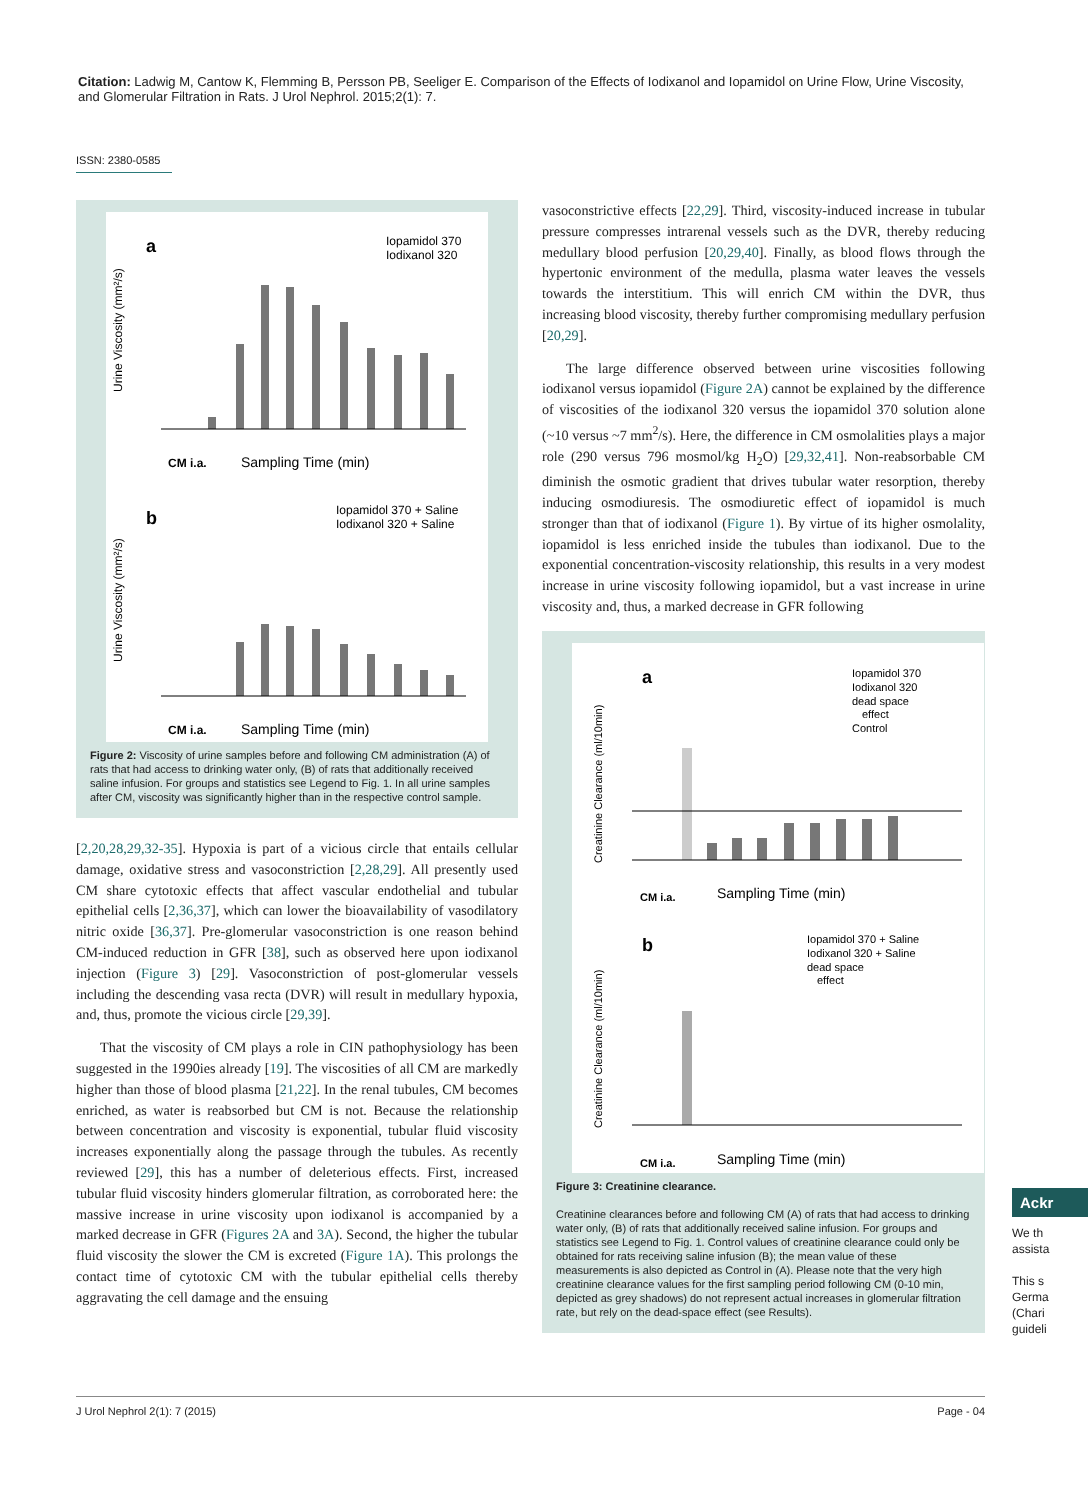Citation: Ladwig M, Cantow K, Flemming B, Persson PB, Seeliger E. Comparison of the Effects of Iodixanol and Iopamidol on Urine Flow, Urine Viscosity, and Glomerular Filtration in Rats. J Urol Nephrol. 2015;2(1): 7.
ISSN: 2380-0585
a
Iopamidol 370
Iodixanol 320
Urine Viscosity (mm²/s)
Sampling Time (min)
CM i.a.
b
Iopamidol 370 + Saline
Iodixanol 320 + Saline
Urine Viscosity (mm²/s)
Sampling Time (min)
CM i.a.
Figure 2: Viscosity of urine samples before and following CM administration (A) of rats that had access to drinking water only, (B) of rats that additionally received saline infusion. For groups and statistics see Legend to Fig. 1. In all urine samples after CM, viscosity was significantly higher than in the respective control sample.
[2,20,28,29,32-35]. Hypoxia is part of a vicious circle that entails cellular damage, oxidative stress and vasoconstriction [2,28,29]. All presently used CM share cytotoxic effects that affect vascular endothelial and tubular epithelial cells [2,36,37], which can lower the bioavailability of vasodilatory nitric oxide [36,37]. Pre-glomerular vasoconstriction is one reason behind CM-induced reduction in GFR [38], such as observed here upon iodixanol injection (Figure 3) [29]. Vasoconstriction of post-glomerular vessels including the descending vasa recta (DVR) will result in medullary hypoxia, and, thus, promote the vicious circle [29,39].
That the viscosity of CM plays a role in CIN pathophysiology has been suggested in the 1990ies already [19]. The viscosities of all CM are markedly higher than those of blood plasma [21,22]. In the renal tubules, CM becomes enriched, as water is reabsorbed but CM is not. Because the relationship between concentration and viscosity is exponential, tubular fluid viscosity increases exponentially along the passage through the tubules. As recently reviewed [29], this has a number of deleterious effects. First, increased tubular fluid viscosity hinders glomerular filtration, as corroborated here: the massive increase in urine viscosity upon iodixanol is accompanied by a marked decrease in GFR (Figures 2A and 3A). Second, the higher the tubular fluid viscosity the slower the CM is excreted (Figure 1A). This prolongs the contact time of cytotoxic CM with the tubular epithelial cells thereby aggravating the cell damage and the ensuing
vasoconstrictive effects [22,29]. Third, viscosity-induced increase in tubular pressure compresses intrarenal vessels such as the DVR, thereby reducing medullary blood perfusion [20,29,40]. Finally, as blood flows through the hypertonic environment of the medulla, plasma water leaves the vessels towards the interstitium. This will enrich CM within the DVR, thus increasing blood viscosity, thereby further compromising medullary perfusion [20,29].
The large difference observed between urine viscosities following iodixanol versus iopamidol (Figure 2A) cannot be explained by the difference of viscosities of the iodixanol 320 versus the iopamidol 370 solution alone (~10 versus ~7 mm<sup>2</sup>/s). Here, the difference in CM osmolalities plays a major role (290 versus 796 mosmol/kg H<sub>2</sub>O) [29,32,41]. Non-reabsorbable CM diminish the osmotic gradient that drives tubular water resorption, thereby inducing osmodiuresis. The osmodiuretic effect of iopamidol is much stronger than that of iodixanol (Figure 1). By virtue of its higher osmolality, iopamidol is less enriched inside the tubules than iodixanol. Due to the exponential concentration-viscosity relationship, this results in a very modest increase in urine viscosity following iopamidol, but a vast increase in urine viscosity and, thus, a marked decrease in GFR following
a
Iopamidol 370
Iodixanol 320
dead space
effect
Control
Creatinine Clearance (ml/10min)
CM i.a.
Sampling Time (min)
b
Iopamidol 370 + Saline
Iodixanol 320 + Saline
dead space
effect
Creatinine Clearance (ml/10min)
CM i.a.
Sampling Time (min)
Figure 3: Creatinine clearance.
Creatinine clearances before and following CM (A) of rats that had access to drinking water only, (B) of rats that additionally received saline infusion. For groups and statistics see Legend to Fig. 1. Control values of creatinine clearance could only be obtained for rats receiving saline infusion (B); the mean value of these measurements is also depicted as Control in (A). Please note that the very high creatinine clearance values for the first sampling period following CM (0-10 min, depicted as grey shadows) do not represent actual increases in glomerular filtration rate, but rely on the dead-space effect (see Results).
Ackr
We th
assista
This s
Germa
(Chari
guideli
J Urol Nephrol 2(1): 7 (2015) Page - 04